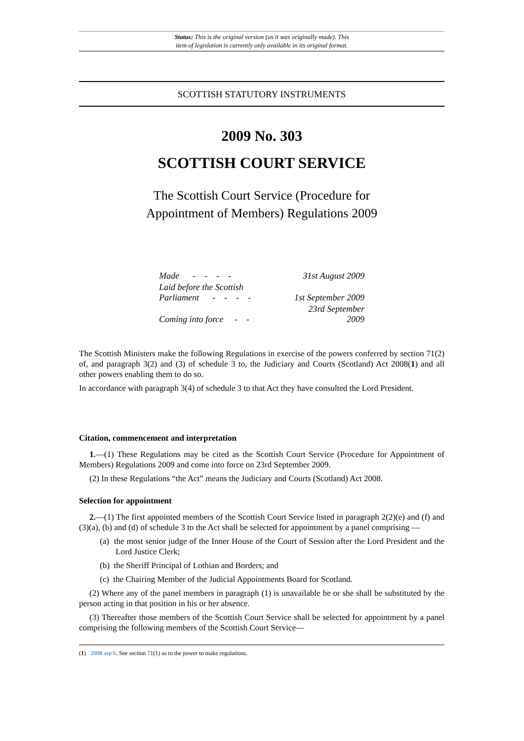Status: This is the original version (as it was originally made). This
item of legislation is currently only available in its original format.
SCOTTISH STATUTORY INSTRUMENTS
2009 No. 303
SCOTTISH COURT SERVICE
The Scottish Court Service (Procedure for
Appointment of Members) Regulations 2009
| Made - - - - | 31st August 2009 |
| Laid before the Scottish Parliament - - - - | 1st September 2009 |
| Coming into force - - | 23rd September 2009 |
The Scottish Ministers make the following Regulations in exercise of the powers conferred by section 71(2) of, and paragraph 3(2) and (3) of schedule 3 to, the Judiciary and Courts (Scotland) Act 2008(1) and all other powers enabling them to do so.
In accordance with paragraph 3(4) of schedule 3 to that Act they have consulted the Lord President.
Citation, commencement and interpretation
1.—(1) These Regulations may be cited as the Scottish Court Service (Procedure for Appointment of Members) Regulations 2009 and come into force on 23rd September 2009.
(2) In these Regulations “the Act” means the Judiciary and Courts (Scotland) Act 2008.
Selection for appointment
2.—(1) The first appointed members of the Scottish Court Service listed in paragraph 2(2)(e) and (f) and (3)(a), (b) and (d) of schedule 3 to the Act shall be selected for appointment by a panel comprising —
(a) the most senior judge of the Inner House of the Court of Session after the Lord President and the Lord Justice Clerk;
(b) the Sheriff Principal of Lothian and Borders; and
(c) the Chairing Member of the Judicial Appointments Board for Scotland.
(2) Where any of the panel members in paragraph (1) is unavailable he or she shall be substituted by the person acting in that position in his or her absence.
(3) Thereafter those members of the Scottish Court Service shall be selected for appointment by a panel comprising the following members of the Scottish Court Service—
(1) 2008 asp 6. See section 71(1) as to the power to make regulations.